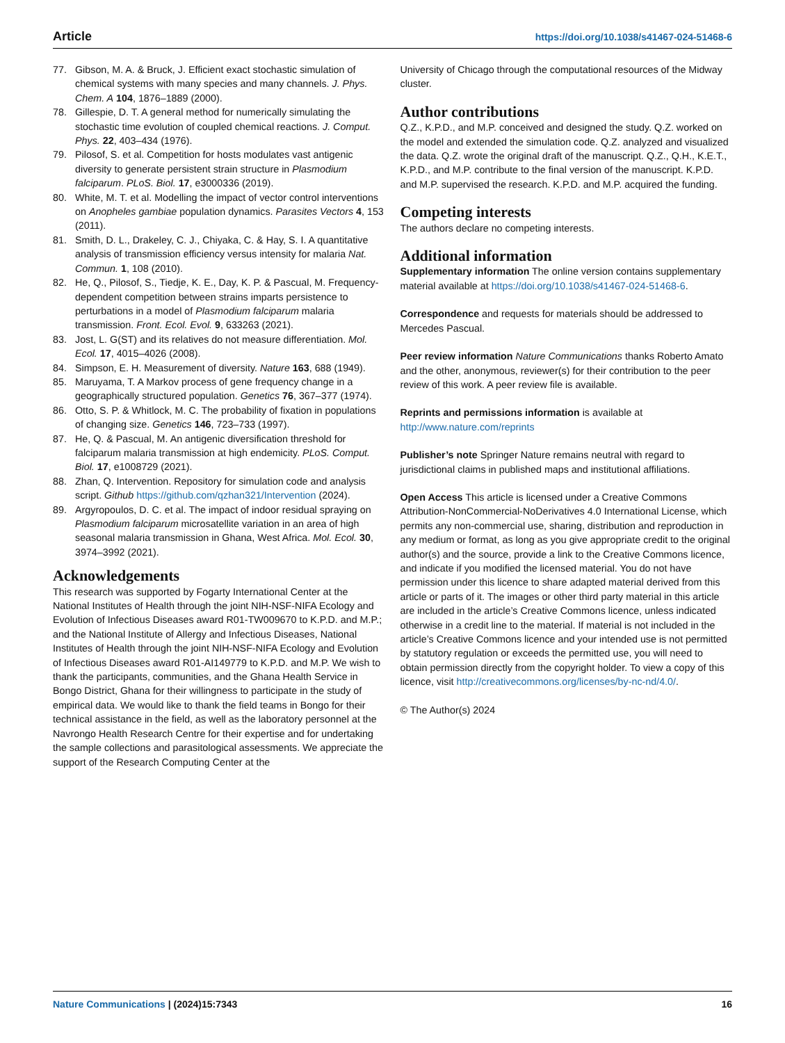Article https://doi.org/10.1038/s41467-024-51468-6
77. Gibson, M. A. & Bruck, J. Efficient exact stochastic simulation of chemical systems with many species and many channels. J. Phys. Chem. A 104, 1876–1889 (2000).
78. Gillespie, D. T. A general method for numerically simulating the stochastic time evolution of coupled chemical reactions. J. Comput. Phys. 22, 403–434 (1976).
79. Pilosof, S. et al. Competition for hosts modulates vast antigenic diversity to generate persistent strain structure in Plasmodium falciparum. PLoS. Biol. 17, e3000336 (2019).
80. White, M. T. et al. Modelling the impact of vector control interventions on Anopheles gambiae population dynamics. Parasites Vectors 4, 153 (2011).
81. Smith, D. L., Drakeley, C. J., Chiyaka, C. & Hay, S. I. A quantitative analysis of transmission efficiency versus intensity for malaria Nat. Commun. 1, 108 (2010).
82. He, Q., Pilosof, S., Tiedje, K. E., Day, K. P. & Pascual, M. Frequency-dependent competition between strains imparts persistence to perturbations in a model of Plasmodium falciparum malaria transmission. Front. Ecol. Evol. 9, 633263 (2021).
83. Jost, L. G(ST) and its relatives do not measure differentiation. Mol. Ecol. 17, 4015–4026 (2008).
84. Simpson, E. H. Measurement of diversity. Nature 163, 688 (1949).
85. Maruyama, T. A Markov process of gene frequency change in a geographically structured population. Genetics 76, 367–377 (1974).
86. Otto, S. P. & Whitlock, M. C. The probability of fixation in populations of changing size. Genetics 146, 723–733 (1997).
87. He, Q. & Pascual, M. An antigenic diversification threshold for falciparum malaria transmission at high endemicity. PLoS. Comput. Biol. 17, e1008729 (2021).
88. Zhan, Q. Intervention. Repository for simulation code and analysis script. Github https://github.com/qzhan321/Intervention (2024).
89. Argyropoulos, D. C. et al. The impact of indoor residual spraying on Plasmodium falciparum microsatellite variation in an area of high seasonal malaria transmission in Ghana, West Africa. Mol. Ecol. 30, 3974–3992 (2021).
Acknowledgements
This research was supported by Fogarty International Center at the National Institutes of Health through the joint NIH-NSF-NIFA Ecology and Evolution of Infectious Diseases award R01-TW009670 to K.P.D. and M.P.; and the National Institute of Allergy and Infectious Diseases, National Institutes of Health through the joint NIH-NSF-NIFA Ecology and Evolution of Infectious Diseases award R01-AI149779 to K.P.D. and M.P. We wish to thank the participants, communities, and the Ghana Health Service in Bongo District, Ghana for their willingness to participate in the study of empirical data. We would like to thank the field teams in Bongo for their technical assistance in the field, as well as the laboratory personnel at the Navrongo Health Research Centre for their expertise and for undertaking the sample collections and parasitological assessments. We appreciate the support of the Research Computing Center at the
University of Chicago through the computational resources of the Midway cluster.
Author contributions
Q.Z., K.P.D., and M.P. conceived and designed the study. Q.Z. worked on the model and extended the simulation code. Q.Z. analyzed and visualized the data. Q.Z. wrote the original draft of the manuscript. Q.Z., Q.H., K.E.T., K.P.D., and M.P. contribute to the final version of the manuscript. K.P.D. and M.P. supervised the research. K.P.D. and M.P. acquired the funding.
Competing interests
The authors declare no competing interests.
Additional information
Supplementary information The online version contains supplementary material available at https://doi.org/10.1038/s41467-024-51468-6.
Correspondence and requests for materials should be addressed to Mercedes Pascual.
Peer review information Nature Communications thanks Roberto Amato and the other, anonymous, reviewer(s) for their contribution to the peer review of this work. A peer review file is available.
Reprints and permissions information is available at http://www.nature.com/reprints
Publisher’s note Springer Nature remains neutral with regard to jurisdictional claims in published maps and institutional affiliations.
Open Access This article is licensed under a Creative Commons Attribution-NonCommercial-NoDerivatives 4.0 International License, which permits any non-commercial use, sharing, distribution and reproduction in any medium or format, as long as you give appropriate credit to the original author(s) and the source, provide a link to the Creative Commons licence, and indicate if you modified the licensed material. You do not have permission under this licence to share adapted material derived from this article or parts of it. The images or other third party material in this article are included in the article’s Creative Commons licence, unless indicated otherwise in a credit line to the material. If material is not included in the article’s Creative Commons licence and your intended use is not permitted by statutory regulation or exceeds the permitted use, you will need to obtain permission directly from the copyright holder. To view a copy of this licence, visit http://creativecommons.org/licenses/by-nc-nd/4.0/.
© The Author(s) 2024
Nature Communications | (2024)15:7343 16